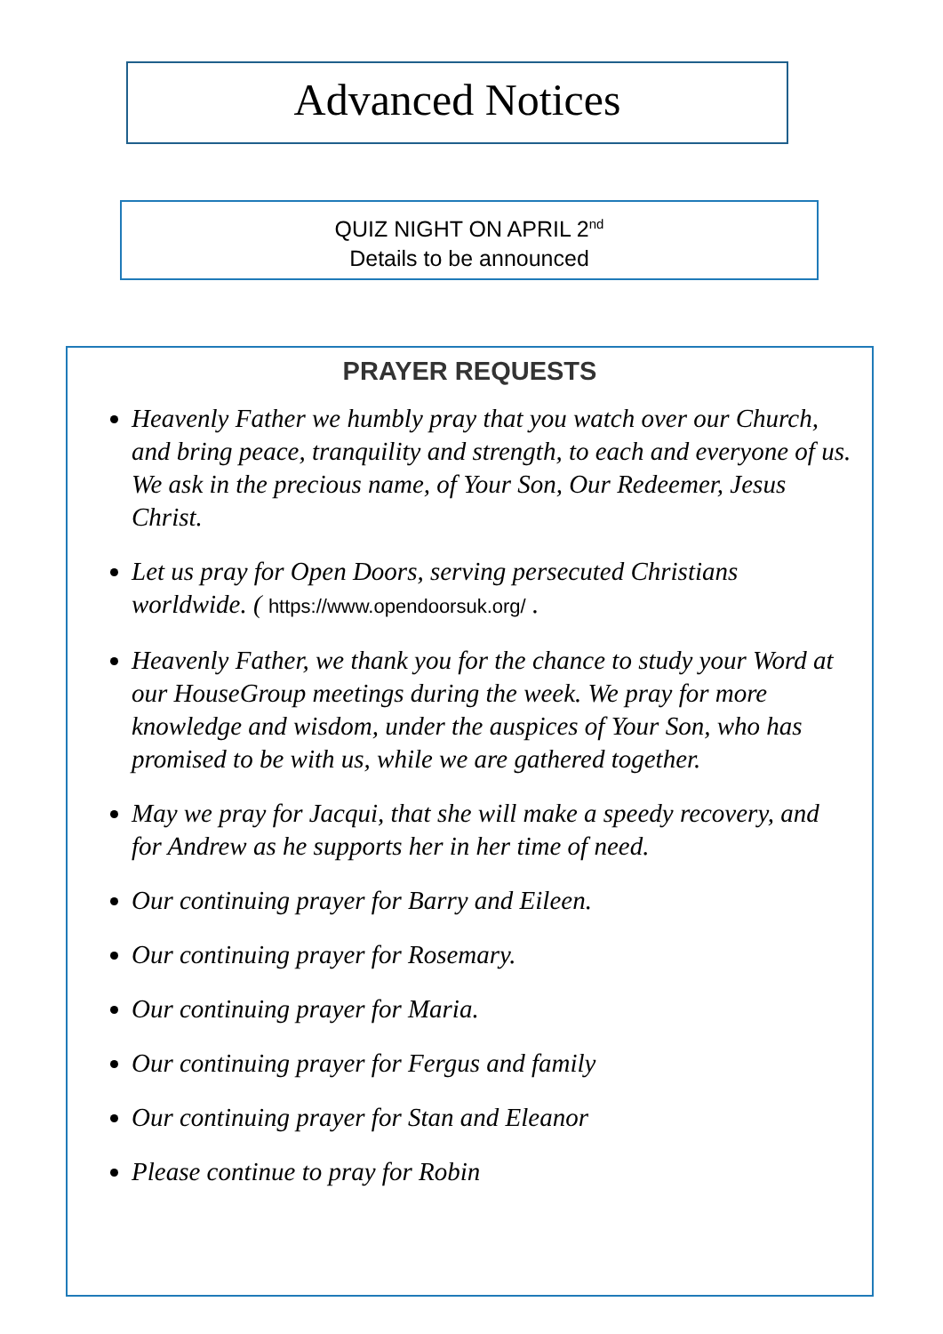Advanced Notices
QUIZ NIGHT ON APRIL 2<sup>nd</sup>
Details to be announced
PRAYER REQUESTS
Heavenly Father we humbly pray that you watch over our Church, and bring peace, tranquility and strength, to each and everyone of us. We ask in the precious name, of Your Son, Our Redeemer, Jesus Christ.
Let us pray for Open Doors, serving persecuted Christians worldwide. ( https://www.opendoorsuk.org/ .
Heavenly Father, we thank you for the chance to study your Word at our HouseGroup meetings during the week. We pray for more knowledge and wisdom, under the auspices of Your Son, who has promised to be with us, while we are gathered together.
May we pray for Jacqui, that she will make a speedy recovery, and for Andrew as he supports her in her time of need.
Our continuing prayer for Barry and Eileen.
Our continuing prayer for Rosemary.
Our continuing prayer for Maria.
Our continuing prayer for Fergus and family
Our continuing prayer for Stan and Eleanor
Please continue to pray for Robin